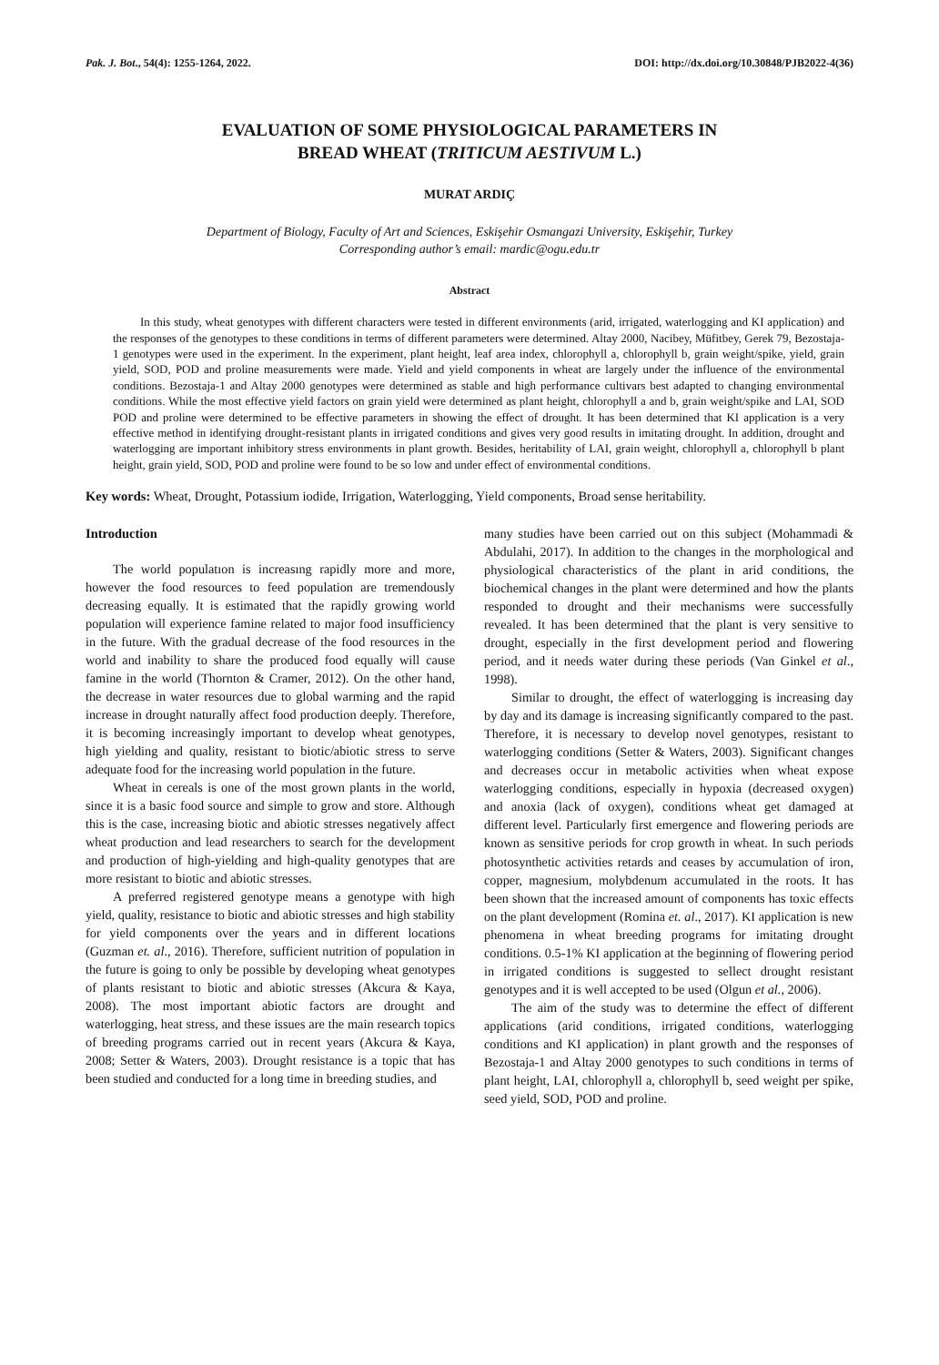Pak. J. Bot., 54(4): 1255-1264, 2022. DOI: http://dx.doi.org/10.30848/PJB2022-4(36)
EVALUATION OF SOME PHYSIOLOGICAL PARAMETERS IN
BREAD WHEAT (TRITICUM AESTIVUM L.)
MURAT ARDIÇ
Department of Biology, Faculty of Art and Sciences, Eskişehir Osmangazi University, Eskişehir, Turkey
Corresponding author’s email: mardic@ogu.edu.tr
Abstract
In this study, wheat genotypes with different characters were tested in different environments (arid, irrigated, waterlogging and KI application) and the responses of the genotypes to these conditions in terms of different parameters were determined. Altay 2000, Nacibey, Müfitbey, Gerek 79, Bezostaja-1 genotypes were used in the experiment. In the experiment, plant height, leaf area index, chlorophyll a, chlorophyll b, grain weight/spike, yield, grain yield, SOD, POD and proline measurements were made. Yield and yield components in wheat are largely under the influence of the environmental conditions. Bezostaja-1 and Altay 2000 genotypes were determined as stable and high performance cultivars best adapted to changing environmental conditions. While the most effective yield factors on grain yield were determined as plant height, chlorophyll a and b, grain weight/spike and LAI, SOD POD and proline were determined to be effective parameters in showing the effect of drought. It has been determined that KI application is a very effective method in identifying drought-resistant plants in irrigated conditions and gives very good results in imitating drought. In addition, drought and waterlogging are important inhibitory stress environments in plant growth. Besides, heritability of LAI, grain weight, chlorophyll a, chlorophyll b plant height, grain yield, SOD, POD and proline were found to be so low and under effect of environmental conditions.
Key words: Wheat, Drought, Potassium iodide, Irrigation, Waterlogging, Yield components, Broad sense heritability.
Introduction
The world populatıon is increasıng rapidly more and more, however the food resources to feed population are tremendously decreasing equally. It is estimated that the rapidly growing world population will experience famine related to major food insufficiency in the future. With the gradual decrease of the food resources in the world and inability to share the produced food equally will cause famine in the world (Thornton & Cramer, 2012). On the other hand, the decrease in water resources due to global warming and the rapid increase in drought naturally affect food production deeply. Therefore, it is becoming increasingly important to develop wheat genotypes, high yielding and quality, resistant to biotic/abiotic stress to serve adequate food for the increasing world population in the future.
Wheat in cereals is one of the most grown plants in the world, since it is a basic food source and simple to grow and store. Although this is the case, increasing biotic and abiotic stresses negatively affect wheat production and lead researchers to search for the development and production of high-yielding and high-quality genotypes that are more resistant to biotic and abiotic stresses.
A preferred registered genotype means a genotype with high yield, quality, resistance to biotic and abiotic stresses and high stability for yield components over the years and in different locations (Guzman et. al., 2016). Therefore, sufficient nutrition of population in the future is going to only be possible by developing wheat genotypes of plants resistant to biotic and abiotic stresses (Akcura & Kaya, 2008). The most important abiotic factors are drought and waterlogging, heat stress, and these issues are the main research topics of breeding programs carried out in recent years (Akcura & Kaya, 2008; Setter & Waters, 2003). Drought resistance is a topic that has been studied and conducted for a long time in breeding studies, and
many studies have been carried out on this subject (Mohammadi & Abdulahi, 2017). In addition to the changes in the morphological and physiological characteristics of the plant in arid conditions, the biochemical changes in the plant were determined and how the plants responded to drought and their mechanisms were successfully revealed. It has been determined that the plant is very sensitive to drought, especially in the first development period and flowering period, and it needs water during these periods (Van Ginkel et al., 1998).
Similar to drought, the effect of waterlogging is increasing day by day and its damage is increasing significantly compared to the past. Therefore, it is necessary to develop novel genotypes, resistant to waterlogging conditions (Setter & Waters, 2003). Significant changes and decreases occur in metabolic activities when wheat expose waterlogging conditions, especially in hypoxia (decreased oxygen) and anoxia (lack of oxygen), conditions wheat get damaged at different level. Particularly first emergence and flowering periods are known as sensitive periods for crop growth in wheat. In such periods photosynthetic activities retards and ceases by accumulation of iron, copper, magnesium, molybdenum accumulated in the roots. It has been shown that the increased amount of components has toxic effects on the plant development (Romina et. al., 2017). KI application is new phenomena in wheat breeding programs for imitating drought conditions. 0.5-1% KI application at the beginning of flowering period in irrigated conditions is suggested to sellect drought resistant genotypes and it is well accepted to be used (Olgun et al., 2006).
The aim of the study was to determine the effect of different applications (arid conditions, irrigated conditions, waterlogging conditions and KI application) in plant growth and the responses of Bezostaja-1 and Altay 2000 genotypes to such conditions in terms of plant height, LAI, chlorophyll a, chlorophyll b, seed weight per spike, seed yield, SOD, POD and proline.